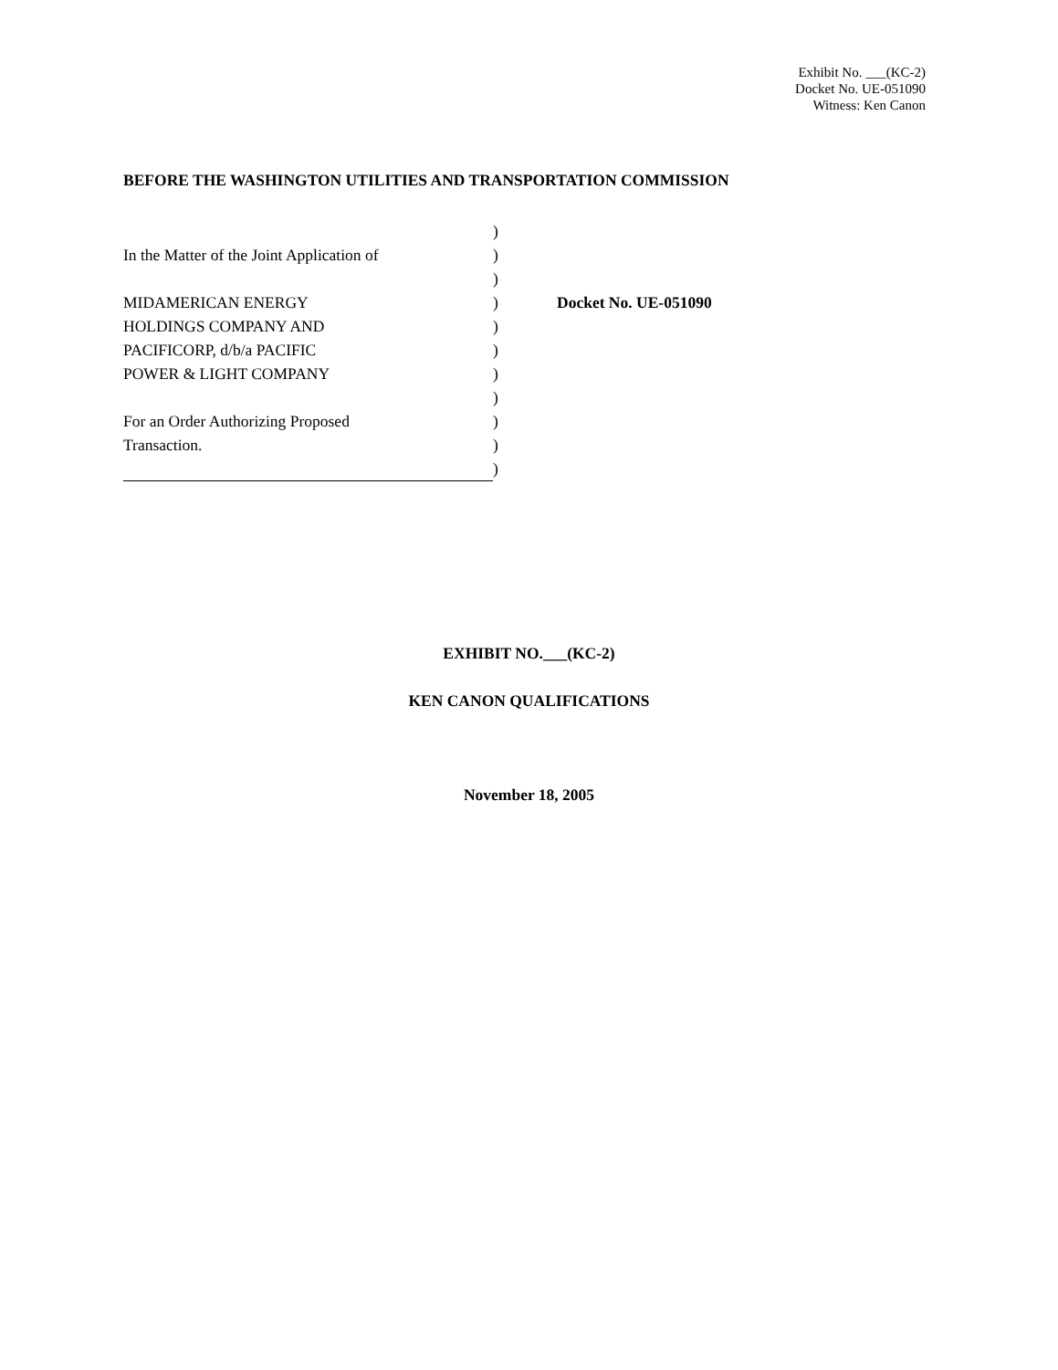Exhibit No. ___(KC-2)
Docket No. UE-051090
Witness: Ken Canon
BEFORE THE WASHINGTON UTILITIES AND TRANSPORTATION COMMISSION
| | ) | |
| In the Matter of the Joint Application of | ) | |
| | ) | |
| MIDAMERICAN ENERGY | ) | Docket No. UE-051090 |
| HOLDINGS COMPANY AND | ) | |
| PACIFICORP, d/b/a PACIFIC | ) | |
| POWER & LIGHT COMPANY | ) | |
| | ) | |
| For an Order Authorizing Proposed | ) | |
| Transaction. | ) | |
| | ) | |
EXHIBIT NO.___(KC-2)
KEN CANON QUALIFICATIONS
November 18, 2005